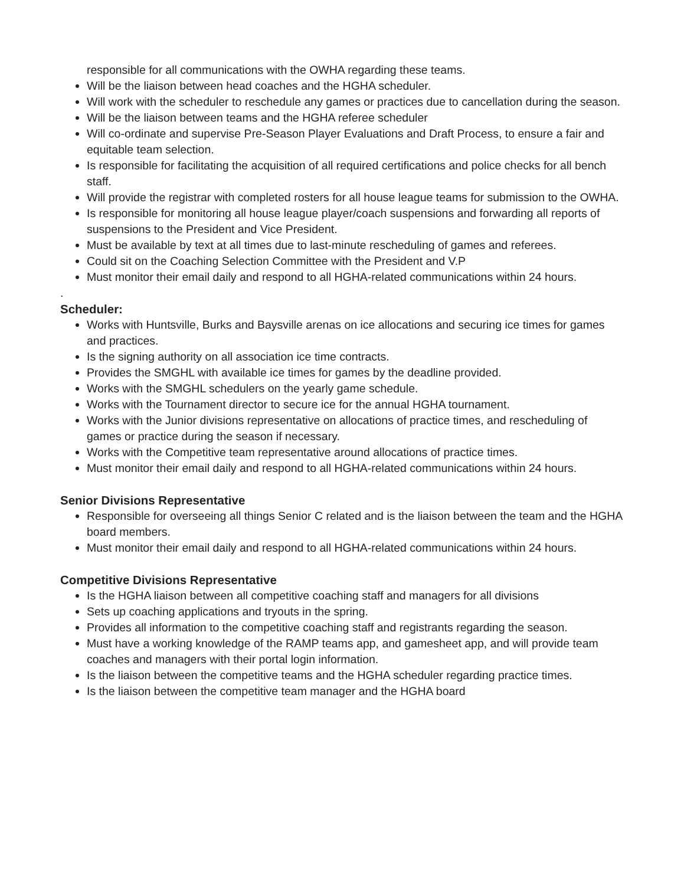responsible for all communications with the OWHA regarding these teams.
Will be the liaison between head coaches and the HGHA scheduler.
Will work with the scheduler to reschedule any games or practices due to cancellation during the season.
Will be the liaison between teams and the HGHA referee scheduler
Will co-ordinate and supervise Pre-Season Player Evaluations and Draft Process, to ensure a fair and equitable team selection.
Is responsible for facilitating the acquisition of all required certifications and police checks for all bench staff.
Will provide the registrar with completed rosters for all house league teams for submission to the OWHA.
Is responsible for monitoring all house league player/coach suspensions and forwarding all reports of suspensions to the President and Vice President.
Must be available by text at all times due to last-minute rescheduling of games and referees.
Could sit on the Coaching Selection Committee with the President and V.P
Must monitor their email daily and respond to all HGHA-related communications within 24 hours.
.
Scheduler:
Works with Huntsville, Burks and Baysville arenas on ice allocations and securing ice times for games and practices.
Is the signing authority on all association ice time contracts.
Provides the SMGHL with available ice times for games by the deadline provided.
Works with the SMGHL schedulers on the yearly game schedule.
Works with the Tournament director to secure ice for the annual HGHA tournament.
Works with the Junior divisions representative on allocations of practice times, and rescheduling of games or practice during the season if necessary.
Works with the Competitive team representative around allocations of practice times.
Must monitor their email daily and respond to all HGHA-related communications within 24 hours.
Senior Divisions Representative
Responsible for overseeing all things Senior C related and is the liaison between the team and the HGHA board members.
Must monitor their email daily and respond to all HGHA-related communications within 24 hours.
Competitive Divisions Representative
Is the HGHA liaison between all competitive coaching staff and managers for all divisions
Sets up coaching applications and tryouts in the spring.
Provides all information to the competitive coaching staff and registrants regarding the season.
Must have a working knowledge of the RAMP teams app, and gamesheet app, and will provide team coaches and managers with their portal login information.
Is the liaison between the competitive teams and the HGHA scheduler regarding practice times.
Is the liaison between the competitive team manager and the HGHA board